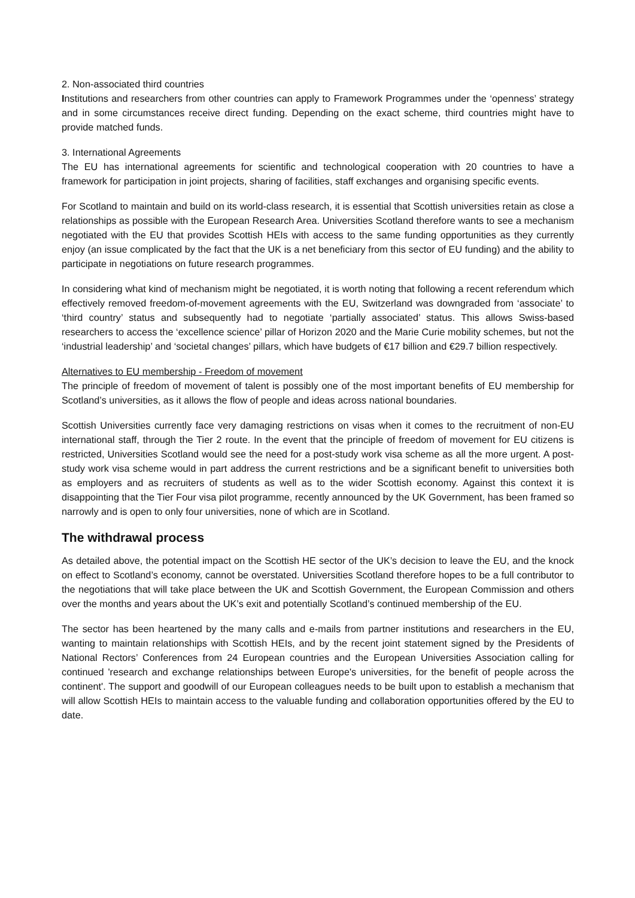2. Non-associated third countries
Institutions and researchers from other countries can apply to Framework Programmes under the ‘openness’ strategy and in some circumstances receive direct funding. Depending on the exact scheme, third countries might have to provide matched funds.
3. International Agreements
The EU has international agreements for scientific and technological cooperation with 20 countries to have a framework for participation in joint projects, sharing of facilities, staff exchanges and organising specific events.
For Scotland to maintain and build on its world-class research, it is essential that Scottish universities retain as close a relationships as possible with the European Research Area. Universities Scotland therefore wants to see a mechanism negotiated with the EU that provides Scottish HEIs with access to the same funding opportunities as they currently enjoy (an issue complicated by the fact that the UK is a net beneficiary from this sector of EU funding) and the ability to participate in negotiations on future research programmes.
In considering what kind of mechanism might be negotiated, it is worth noting that following a recent referendum which effectively removed freedom-of-movement agreements with the EU, Switzerland was downgraded from ‘associate’ to ‘third country’ status and subsequently had to negotiate ‘partially associated’ status. This allows Swiss-based researchers to access the ‘excellence science’ pillar of Horizon 2020 and the Marie Curie mobility schemes, but not the ‘industrial leadership’ and ‘societal changes’ pillars, which have budgets of €17 billion and €29.7 billion respectively.
Alternatives to EU membership - Freedom of movement
The principle of freedom of movement of talent is possibly one of the most important benefits of EU membership for Scotland’s universities, as it allows the flow of people and ideas across national boundaries.
Scottish Universities currently face very damaging restrictions on visas when it comes to the recruitment of non-EU international staff, through the Tier 2 route. In the event that the principle of freedom of movement for EU citizens is restricted, Universities Scotland would see the need for a post-study work visa scheme as all the more urgent. A post-study work visa scheme would in part address the current restrictions and be a significant benefit to universities both as employers and as recruiters of students as well as to the wider Scottish economy. Against this context it is disappointing that the Tier Four visa pilot programme, recently announced by the UK Government, has been framed so narrowly and is open to only four universities, none of which are in Scotland.
The withdrawal process
As detailed above, the potential impact on the Scottish HE sector of the UK’s decision to leave the EU, and the knock on effect to Scotland’s economy, cannot be overstated. Universities Scotland therefore hopes to be a full contributor to the negotiations that will take place between the UK and Scottish Government, the European Commission and others over the months and years about the UK’s exit and potentially Scotland’s continued membership of the EU.
The sector has been heartened by the many calls and e-mails from partner institutions and researchers in the EU, wanting to maintain relationships with Scottish HEIs, and by the recent joint statement signed by the Presidents of National Rectors’ Conferences from 24 European countries and the European Universities Association calling for continued 'research and exchange relationships between Europe's universities, for the benefit of people across the continent'. The support and goodwill of our European colleagues needs to be built upon to establish a mechanism that will allow Scottish HEIs to maintain access to the valuable funding and collaboration opportunities offered by the EU to date.